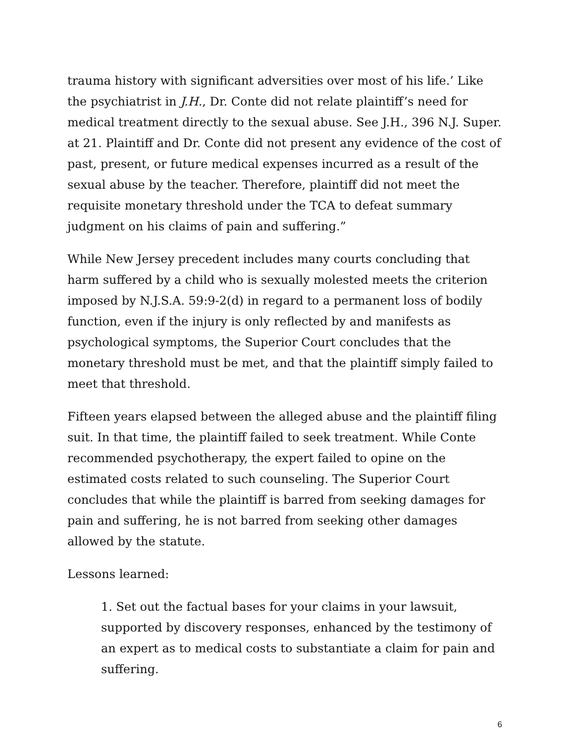trauma history with significant adversities over most of his life.’ Like the psychiatrist in J.H., Dr. Conte did not relate plaintiff’s need for medical treatment directly to the sexual abuse. See J.H., 396 N.J. Super. at 21. Plaintiff and Dr. Conte did not present any evidence of the cost of past, present, or future medical expenses incurred as a result of the sexual abuse by the teacher. Therefore, plaintiff did not meet the requisite monetary threshold under the TCA to defeat summary judgment on his claims of pain and suffering.”
While New Jersey precedent includes many courts concluding that harm suffered by a child who is sexually molested meets the criterion imposed by N.J.S.A. 59:9-2(d) in regard to a permanent loss of bodily function, even if the injury is only reflected by and manifests as psychological symptoms, the Superior Court concludes that the monetary threshold must be met, and that the plaintiff simply failed to meet that threshold.
Fifteen years elapsed between the alleged abuse and the plaintiff filing suit. In that time, the plaintiff failed to seek treatment. While Conte recommended psychotherapy, the expert failed to opine on the estimated costs related to such counseling. The Superior Court concludes that while the plaintiff is barred from seeking damages for pain and suffering, he is not barred from seeking other damages allowed by the statute.
Lessons learned:
1. Set out the factual bases for your claims in your lawsuit, supported by discovery responses, enhanced by the testimony of an expert as to medical costs to substantiate a claim for pain and suffering.
6